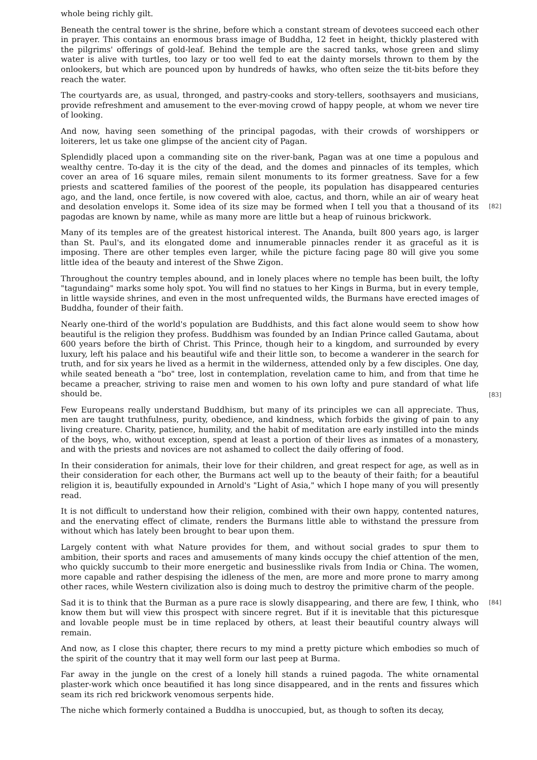whole being richly gilt.
Beneath the central tower is the shrine, before which a constant stream of devotees succeed each other in prayer. This contains an enormous brass image of Buddha, 12 feet in height, thickly plastered with the pilgrims' offerings of gold-leaf. Behind the temple are the sacred tanks, whose green and slimy water is alive with turtles, too lazy or too well fed to eat the dainty morsels thrown to them by the onlookers, but which are pounced upon by hundreds of hawks, who often seize the tit-bits before they reach the water.
The courtyards are, as usual, thronged, and pastry-cooks and story-tellers, soothsayers and musicians, provide refreshment and amusement to the ever-moving crowd of happy people, at whom we never tire of looking.
And now, having seen something of the principal pagodas, with their crowds of worshippers or loiterers, let us take one glimpse of the ancient city of Pagan.
Splendidly placed upon a commanding site on the river-bank, Pagan was at one time a populous and wealthy centre. To-day it is the city of the dead, and the domes and pinnacles of its temples, which cover an area of 16 square miles, remain silent monuments to its former greatness. Save for a few priests and scattered families of the poorest of the people, its population has disappeared centuries ago, and the land, once fertile, is now covered with aloe, cactus, and thorn, while an air of weary heat and desolation envelops it.
[82]
Some idea of its size may be formed when I tell you that a thousand of its pagodas are known by name, while as many more are little but a heap of ruinous brickwork.
Many of its temples are of the greatest historical interest. The Ananda, built 800 years ago, is larger than St. Paul's, and its elongated dome and innumerable pinnacles render it as graceful as it is imposing. There are other temples even larger, while the picture facing page 80 will give you some little idea of the beauty and interest of the Shwe Zigon.
Throughout the country temples abound, and in lonely places where no temple has been built, the lofty "tagundaing" marks some holy spot. You will find no statues to her Kings in Burma, but in every temple, in little wayside shrines, and even in the most unfrequented wilds, the Burmans have erected images of Buddha, founder of their faith.
Nearly one-third of the world's population are Buddhists, and this fact alone would seem to show how beautiful is the religion they profess. Buddhism was founded by an Indian Prince called Gautama, about 600 years before the birth of Christ. This Prince, though heir to a kingdom, and surrounded by every luxury, left his palace and his beautiful wife and their little son, to become a wanderer in the search for truth, and for six years he lived as a hermit in the wilderness, attended only by a few disciples. One day, while seated beneath a "bo" tree, lost in contemplation, revelation came to him,
[83]
and from that time he became a preacher, striving to raise men and women to his own lofty and pure standard of what life should be.
Few Europeans really understand Buddhism, but many of its principles we can all appreciate. Thus, men are taught truthfulness, purity, obedience, and kindness, which forbids the giving of pain to any living creature. Charity, patience, humility, and the habit of meditation are early instilled into the minds of the boys, who, without exception, spend at least a portion of their lives as inmates of a monastery, and with the priests and novices are not ashamed to collect the daily offering of food.
In their consideration for animals, their love for their children, and great respect for age, as well as in their consideration for each other, the Burmans act well up to the beauty of their faith; for a beautiful religion it is, beautifully expounded in Arnold's "Light of Asia," which I hope many of you will presently read.
It is not difficult to understand how their religion, combined with their own happy, contented natures, and the enervating effect of climate, renders the Burmans little able to withstand the pressure from without which has lately been brought to bear upon them.
Largely content with what Nature provides for them, and without social grades to spur them to ambition, their sports and races and amusements of many kinds occupy the chief attention of the men, who quickly succumb to their more energetic and businesslike rivals from India or China. The women, more capable and rather despising the idleness of the men, are more and more prone to marry among other races,
[84]
while Western civilization also is doing much to destroy the primitive charm of the people.
Sad it is to think that the Burman as a pure race is slowly disappearing, and there are few, I think, who know them but will view this prospect with sincere regret. But if it is inevitable that this picturesque and lovable people must be in time replaced by others, at least their beautiful country always will remain.
And now, as I close this chapter, there recurs to my mind a pretty picture which embodies so much of the spirit of the country that it may well form our last peep at Burma.
Far away in the jungle on the crest of a lonely hill stands a ruined pagoda. The white ornamental plaster-work which once beautified it has long since disappeared, and in the rents and fissures which seam its rich red brickwork venomous serpents hide.
The niche which formerly contained a Buddha is unoccupied, but, as though to soften its decay,